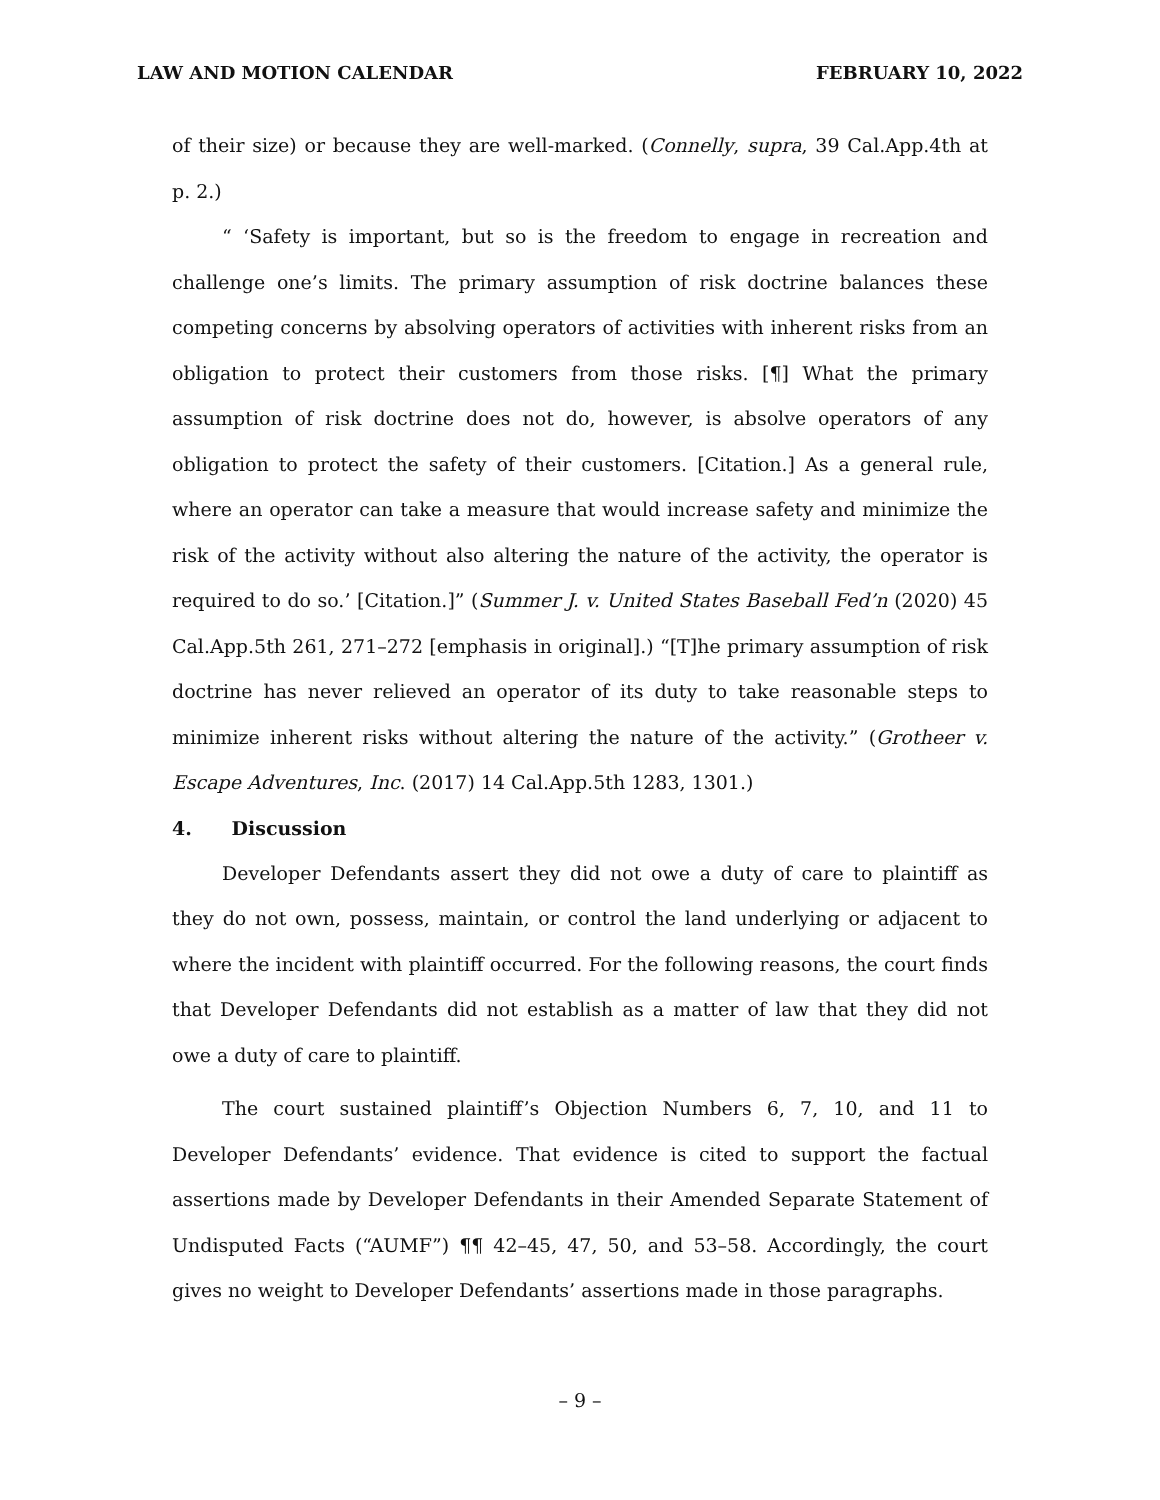LAW AND MOTION CALENDAR FEBRUARY 10, 2022
of their size) or because they are well-marked. (Connelly, supra, 39 Cal.App.4th at p. 2.)
“ ‘Safety is important, but so is the freedom to engage in recreation and challenge one’s limits. The primary assumption of risk doctrine balances these competing concerns by absolving operators of activities with inherent risks from an obligation to protect their customers from those risks. [¶] What the primary assumption of risk doctrine does not do, however, is absolve operators of any obligation to protect the safety of their customers. [Citation.] As a general rule, where an operator can take a measure that would increase safety and minimize the risk of the activity without also altering the nature of the activity, the operator is required to do so.’ [Citation.]” (Summer J. v. United States Baseball Fed’n (2020) 45 Cal.App.5th 261, 271–272 [emphasis in original].) “[T]he primary assumption of risk doctrine has never relieved an operator of its duty to take reasonable steps to minimize inherent risks without altering the nature of the activity.” (Grotheer v. Escape Adventures, Inc. (2017) 14 Cal.App.5th 1283, 1301.)
4. Discussion
Developer Defendants assert they did not owe a duty of care to plaintiff as they do not own, possess, maintain, or control the land underlying or adjacent to where the incident with plaintiff occurred. For the following reasons, the court finds that Developer Defendants did not establish as a matter of law that they did not owe a duty of care to plaintiff.
The court sustained plaintiff’s Objection Numbers 6, 7, 10, and 11 to Developer Defendants’ evidence. That evidence is cited to support the factual assertions made by Developer Defendants in their Amended Separate Statement of Undisputed Facts (“AUMF”) ¶¶ 42–45, 47, 50, and 53–58. Accordingly, the court gives no weight to Developer Defendants’ assertions made in those paragraphs.
– 9 –